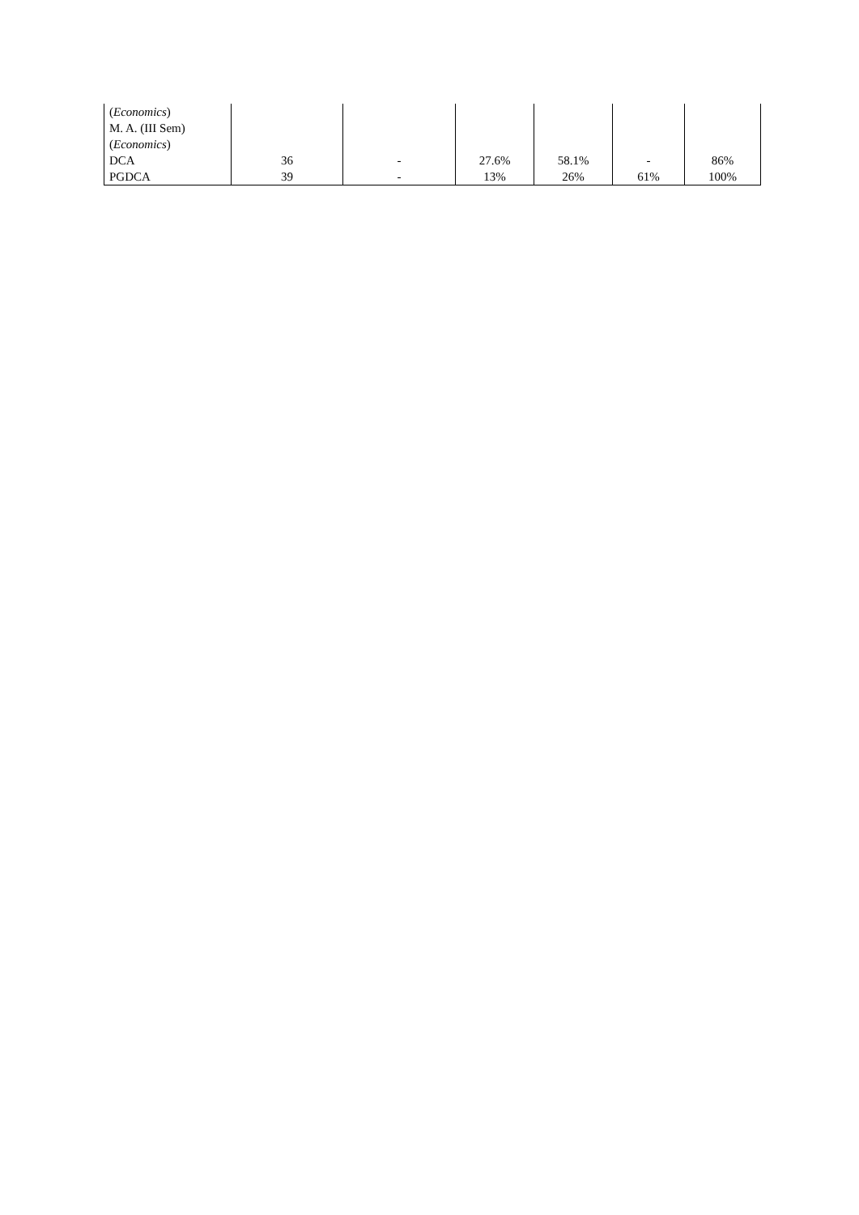| ( Economics ) M. A. (III Sem) ( Economics ) | | | | | | |
| DCA | 36 | - | 27.6% | 58.1% | - | 86% |
| PGDCA | 39 | - | 13% | 26% | 61% | 100% |